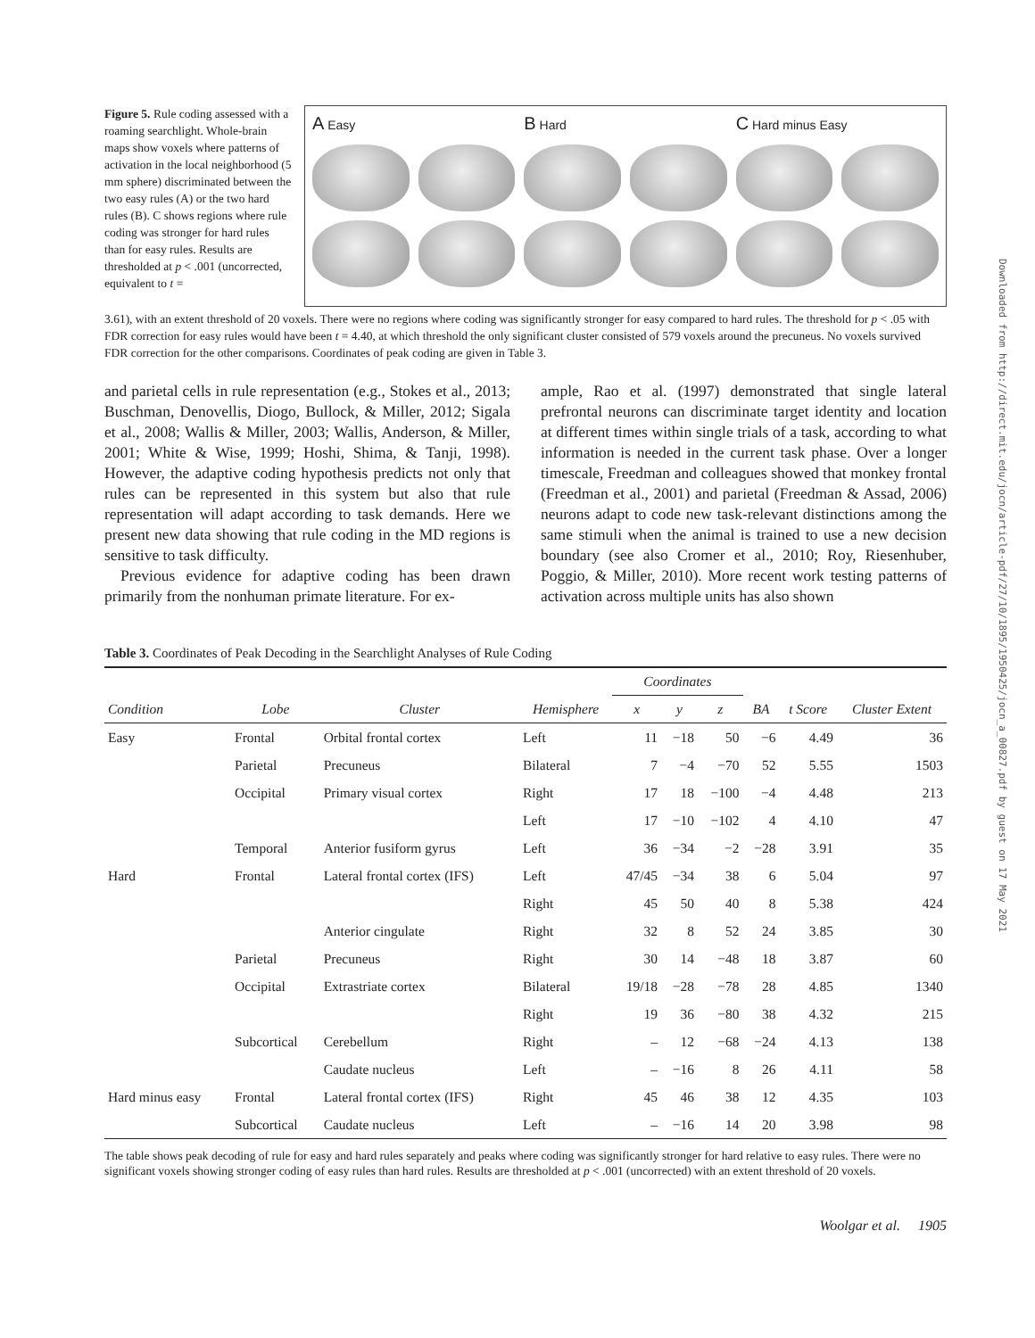Downloaded from http://direct.mit.edu/jocn/article-pdf/27/10/1895/1950425/jocn_a_00827.pdf by guest on 17 May 2021
Figure 5. Rule coding assessed with a roaming searchlight. Whole-brain maps show voxels where patterns of activation in the local neighborhood (5 mm sphere) discriminated between the two easy rules (A) or the two hard rules (B). C shows regions where rule coding was stronger for hard rules than for easy rules. Results are thresholded at p < .001 (uncorrected, equivalent to t =
A Easy
B Hard
C Hard minus Easy
3.61), with an extent threshold of 20 voxels. There were no regions where coding was significantly stronger for easy compared to hard rules. The threshold for p < .05 with FDR correction for easy rules would have been t = 4.40, at which threshold the only significant cluster consisted of 579 voxels around the precuneus. No voxels survived FDR correction for the other comparisons. Coordinates of peak coding are given in Table 3.
and parietal cells in rule representation (e.g., Stokes et al., 2013; Buschman, Denovellis, Diogo, Bullock, & Miller, 2012; Sigala et al., 2008; Wallis & Miller, 2003; Wallis, Anderson, & Miller, 2001; White & Wise, 1999; Hoshi, Shima, & Tanji, 1998). However, the adaptive coding hypothesis predicts not only that rules can be represented in this system but also that rule representation will adapt according to task demands. Here we present new data showing that rule coding in the MD regions is sensitive to task difficulty.
Previous evidence for adaptive coding has been drawn primarily from the nonhuman primate literature. For ex-
ample, Rao et al. (1997) demonstrated that single lateral prefrontal neurons can discriminate target identity and location at different times within single trials of a task, according to what information is needed in the current task phase. Over a longer timescale, Freedman and colleagues showed that monkey frontal (Freedman et al., 2001) and parietal (Freedman & Assad, 2006) neurons adapt to code new task-relevant distinctions among the same stimuli when the animal is trained to use a new decision boundary (see also Cromer et al., 2010; Roy, Riesenhuber, Poggio, & Miller, 2010). More recent work testing patterns of activation across multiple units has also shown
Table 3. Coordinates of Peak Decoding in the Searchlight Analyses of Rule Coding
| | | | | Coordinates | | | | | |
| --- | --- | --- | --- | --- | --- | --- | --- | --- | --- |
| Condition | Lobe | Cluster | Hemisphere | x | y | z | BA | t Score | Cluster Extent |
| Easy | Frontal | Orbital frontal cortex | Left | 11 | −18 | 50 | −6 | 4.49 | 36 |
| | Parietal | Precuneus | Bilateral | 7 | −4 | −70 | 52 | 5.55 | 1503 |
| | Occipital | Primary visual cortex | Right | 17 | 18 | −100 | −4 | 4.48 | 213 |
| | | | Left | 17 | −10 | −102 | 4 | 4.10 | 47 |
| | Temporal | Anterior fusiform gyrus | Left | 36 | −34 | −2 | −28 | 3.91 | 35 |
| Hard | Frontal | Lateral frontal cortex (IFS) | Left | 47/45 | −34 | 38 | 6 | 5.04 | 97 |
| | | | Right | 45 | 50 | 40 | 8 | 5.38 | 424 |
| | | Anterior cingulate | Right | 32 | 8 | 52 | 24 | 3.85 | 30 |
| | Parietal | Precuneus | Right | 30 | 14 | −48 | 18 | 3.87 | 60 |
| | Occipital | Extrastriate cortex | Bilateral | 19/18 | −28 | −78 | 28 | 4.85 | 1340 |
| | | | Right | 19 | 36 | −80 | 38 | 4.32 | 215 |
| | Subcortical | Cerebellum | Right | – | 12 | −68 | −24 | 4.13 | 138 |
| | | Caudate nucleus | Left | – | −16 | 8 | 26 | 4.11 | 58 |
| Hard minus easy | Frontal | Lateral frontal cortex (IFS) | Right | 45 | 46 | 38 | 12 | 4.35 | 103 |
| | Subcortical | Caudate nucleus | Left | – | −16 | 14 | 20 | 3.98 | 98 |
The table shows peak decoding of rule for easy and hard rules separately and peaks where coding was significantly stronger for hard relative to easy rules. There were no significant voxels showing stronger coding of easy rules than hard rules. Results are thresholded at p < .001 (uncorrected) with an extent threshold of 20 voxels.
Woolgar et al. 1905